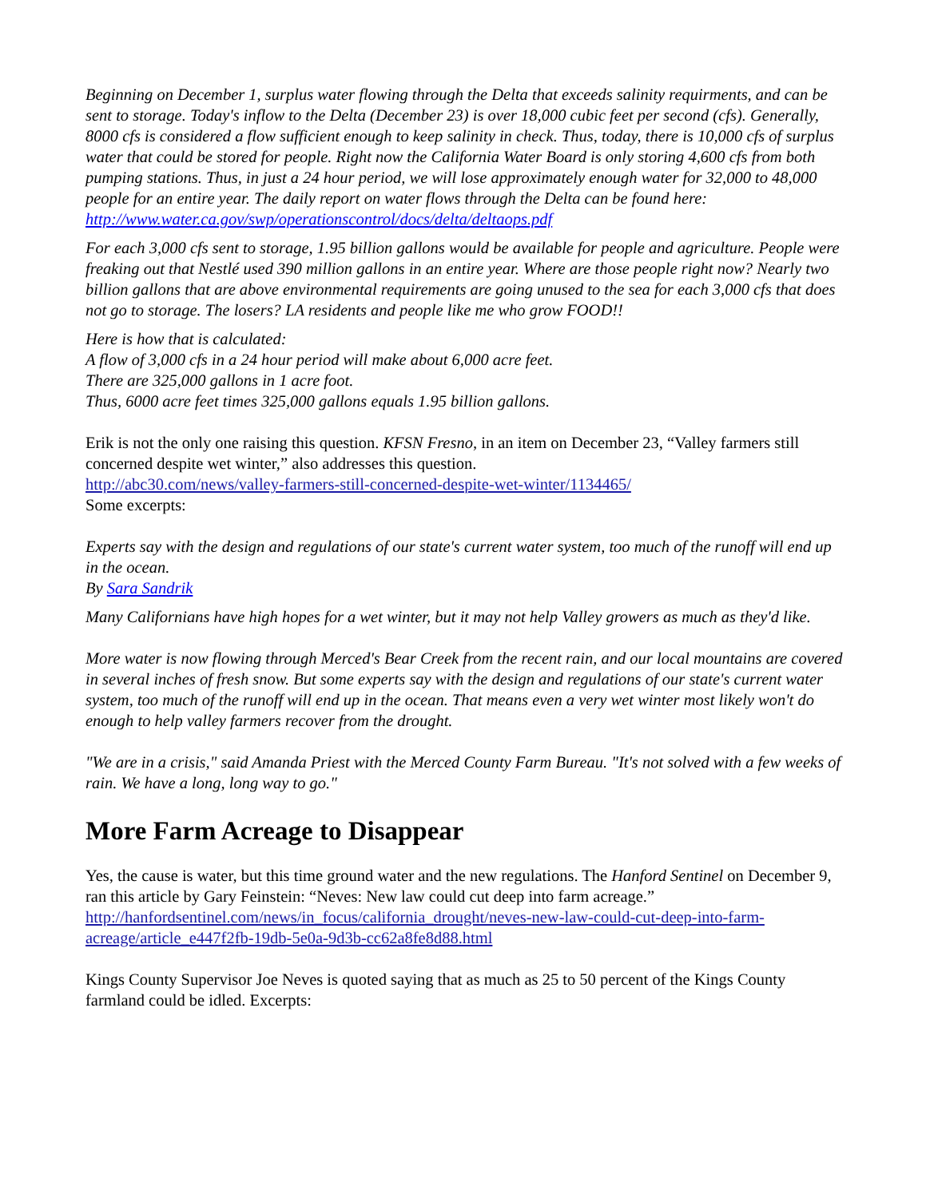Beginning on December 1, surplus water flowing through the Delta that exceeds salinity requirments, and can be sent to storage. Today's inflow to the Delta (December 23) is over 18,000 cubic feet per second (cfs). Generally, 8000 cfs is considered a flow sufficient enough to keep salinity in check. Thus, today, there is 10,000 cfs of surplus water that could be stored for people. Right now the California Water Board is only storing 4,600 cfs from both pumping stations. Thus, in just a 24 hour period, we will lose approximately enough water for 32,000 to 48,000 people for an entire year. The daily report on water flows through the Delta can be found here:
http://www.water.ca.gov/swp/operationscontrol/docs/delta/deltaops.pdf
For each 3,000 cfs sent to storage, 1.95 billion gallons would be available for people and agriculture. People were freaking out that Nestlé used 390 million gallons in an entire year. Where are those people right now? Nearly two billion gallons that are above environmental requirements are going unused to the sea for each 3,000 cfs that does not go to storage. The losers? LA residents and people like me who grow FOOD!!
Here is how that is calculated:
A flow of 3,000 cfs in a 24 hour period will make about 6,000 acre feet.
There are 325,000 gallons in 1 acre foot.
Thus, 6000 acre feet times 325,000 gallons equals 1.95 billion gallons.
Erik is not the only one raising this question. KFSN Fresno, in an item on December 23, “Valley farmers still concerned despite wet winter,” also addresses this question.
http://abc30.com/news/valley-farmers-still-concerned-despite-wet-winter/1134465/
Some excerpts:
Experts say with the design and regulations of our state's current water system, too much of the runoff will end up in the ocean.
By Sara Sandrik
Many Californians have high hopes for a wet winter, but it may not help Valley growers as much as they'd like.
More water is now flowing through Merced's Bear Creek from the recent rain, and our local mountains are covered in several inches of fresh snow. But some experts say with the design and regulations of our state's current water system, too much of the runoff will end up in the ocean. That means even a very wet winter most likely won't do enough to help valley farmers recover from the drought.
"We are in a crisis," said Amanda Priest with the Merced County Farm Bureau. "It's not solved with a few weeks of rain. We have a long, long way to go."
More Farm Acreage to Disappear
Yes, the cause is water, but this time ground water and the new regulations. The Hanford Sentinel on December 9, ran this article by Gary Feinstein: “Neves: New law could cut deep into farm acreage.”
http://hanfordsentinel.com/news/in_focus/california_drought/neves-new-law-could-cut-deep-into-farm-acreage/article_e447f2fb-19db-5e0a-9d3b-cc62a8fe8d88.html
Kings County Supervisor Joe Neves is quoted saying that as much as 25 to 50 percent of the Kings County farmland could be idled. Excerpts: